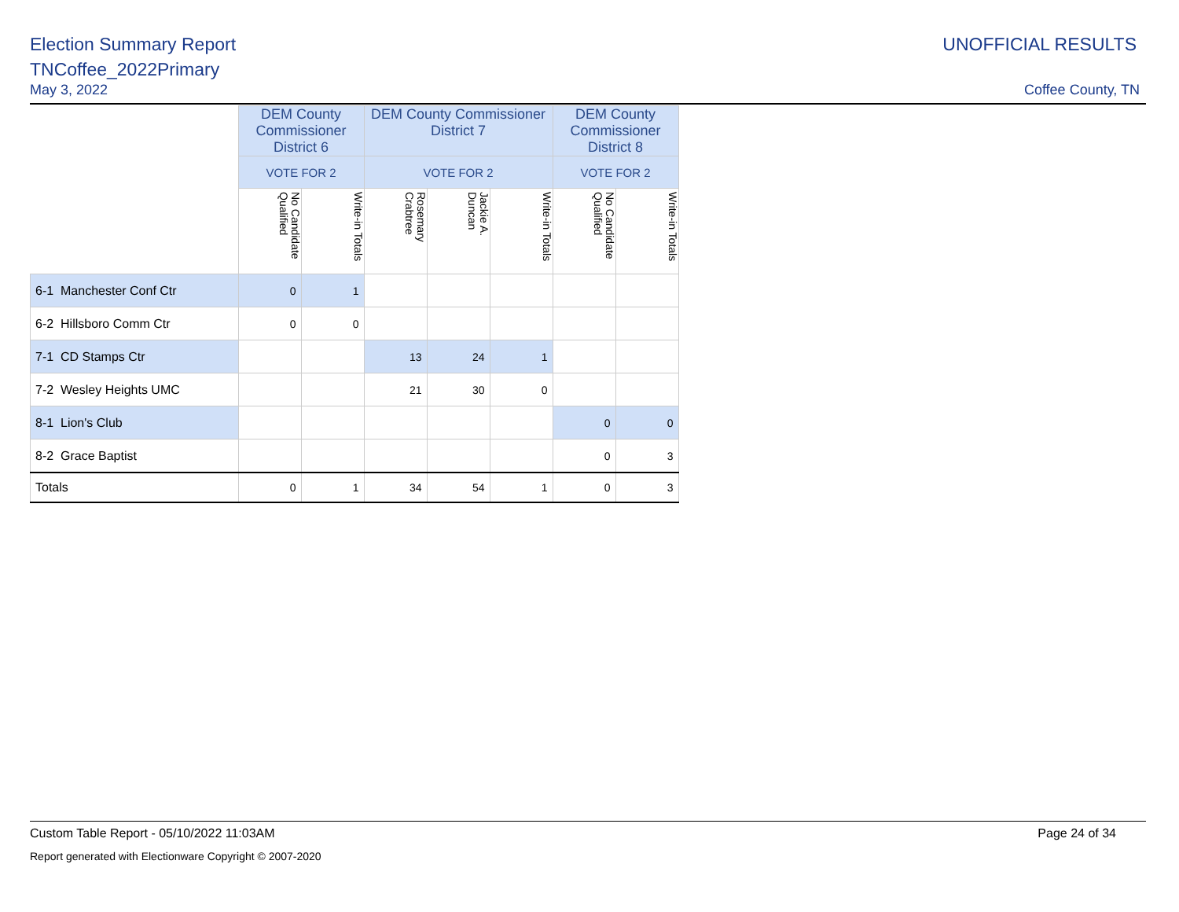Election Summary Report
TNCoffee_2022Primary
May 3, 2022
UNOFFICIAL RESULTS
Coffee County, TN
| | DEM County Commissioner District 6 | | DEM County Commissioner District 7 | | | DEM County Commissioner District 8 | |
| --- | --- | --- | --- | --- | --- | --- | --- |
| | VOTE FOR 2 | | VOTE FOR 2 | | | VOTE FOR 2 | |
| | No Candidate Qualified | Write-in Totals | Rosemary Crabtree | Jackie A. Duncan | Write-in Totals | No Candidate Qualified | Write-in Totals |
| 6-1 Manchester Conf Ctr | 0 | 1 | | | | | |
| 6-2 Hillsboro Comm Ctr | 0 | 0 | | | | | |
| 7-1 CD Stamps Ctr | | | 13 | 24 | 1 | | |
| 7-2 Wesley Heights UMC | | | 21 | 30 | 0 | | |
| 8-1 Lion's Club | | | | | | 0 | 0 |
| 8-2 Grace Baptist | | | | | | 0 | 3 |
| Totals | 0 | 1 | 34 | 54 | 1 | 0 | 3 |
Custom Table Report - 05/10/2022 11:03AM Page 24 of 34
Report generated with Electionware Copyright © 2007-2020